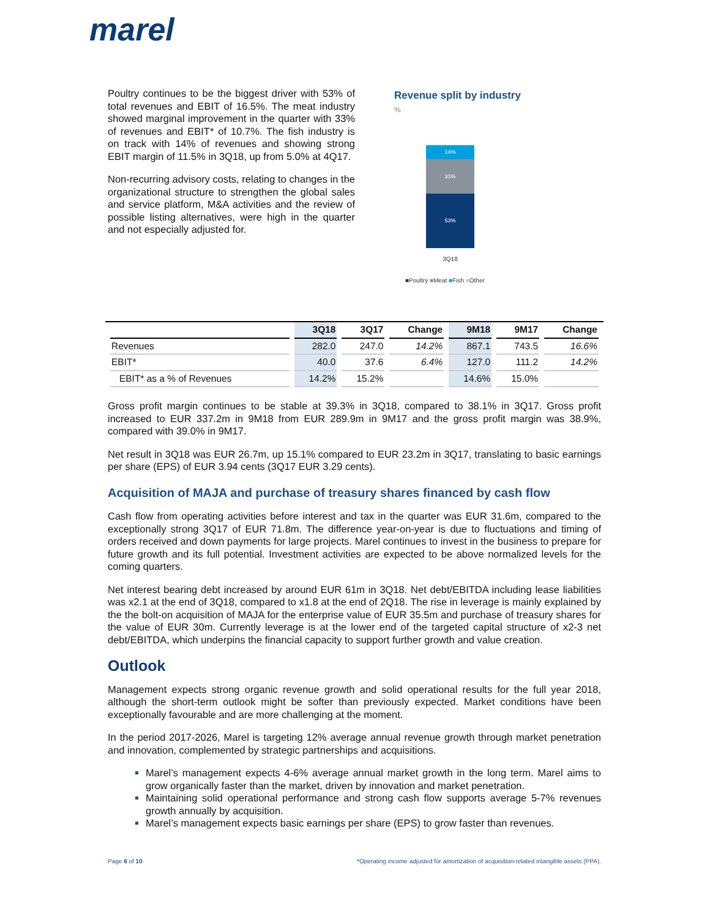marel
Poultry continues to be the biggest driver with 53% of total revenues and EBIT of 16.5%. The meat industry showed marginal improvement in the quarter with 33% of revenues and EBIT* of 10.7%. The fish industry is on track with 14% of revenues and showing strong EBIT margin of 11.5% in 3Q18, up from 5.0% at 4Q17.
Non-recurring advisory costs, relating to changes in the organizational structure to strengthen the global sales and service platform, M&A activities and the review of possible listing alternatives, were high in the quarter and not especially adjusted for.
Revenue split by industry
%
14%
33%
53%
3Q18
■Poultry ■Meat ■Fish ■Other
| | 3Q18 | 3Q17 | Change | 9M18 | 9M17 | Change |
| --- | --- | --- | --- | --- | --- | --- |
| Revenues | 282.0 | 247.0 | 14.2% | 867.1 | 743.5 | 16.6% |
| EBIT* | 40.0 | 37.6 | 6.4% | 127.0 | 111.2 | 14.2% |
| EBIT* as a % of Revenues | 14.2% | 15.2% | | 14.6% | 15.0% | |
Gross profit margin continues to be stable at 39.3% in 3Q18, compared to 38.1% in 3Q17. Gross profit increased to EUR 337.2m in 9M18 from EUR 289.9m in 9M17 and the gross profit margin was 38.9%, compared with 39.0% in 9M17.
Net result in 3Q18 was EUR 26.7m, up 15.1% compared to EUR 23.2m in 3Q17, translating to basic earnings per share (EPS) of EUR 3.94 cents (3Q17 EUR 3.29 cents).
Acquisition of MAJA and purchase of treasury shares financed by cash flow
Cash flow from operating activities before interest and tax in the quarter was EUR 31.6m, compared to the exceptionally strong 3Q17 of EUR 71.8m. The difference year-on-year is due to fluctuations and timing of orders received and down payments for large projects. Marel continues to invest in the business to prepare for future growth and its full potential. Investment activities are expected to be above normalized levels for the coming quarters.
Net interest bearing debt increased by around EUR 61m in 3Q18. Net debt/EBITDA including lease liabilities was x2.1 at the end of 3Q18, compared to x1.8 at the end of 2Q18. The rise in leverage is mainly explained by the the bolt-on acquisition of MAJA for the enterprise value of EUR 35.5m and purchase of treasury shares for the value of EUR 30m. Currently leverage is at the lower end of the targeted capital structure of x2-3 net debt/EBITDA, which underpins the financial capacity to support further growth and value creation.
Outlook
Management expects strong organic revenue growth and solid operational results for the full year 2018, although the short-term outlook might be softer than previously expected. Market conditions have been exceptionally favourable and are more challenging at the moment.
In the period 2017-2026, Marel is targeting 12% average annual revenue growth through market penetration and innovation, complemented by strategic partnerships and acquisitions.
Marel’s management expects 4-6% average annual market growth in the long term. Marel aims to grow organically faster than the market, driven by innovation and market penetration.
Maintaining solid operational performance and strong cash flow supports average 5-7% revenues growth annually by acquisition.
Marel’s management expects basic earnings per share (EPS) to grow faster than revenues.
Page 6 of 10 *Operating income adjusted for amortization of acquisition-related intangible assets (PPA).